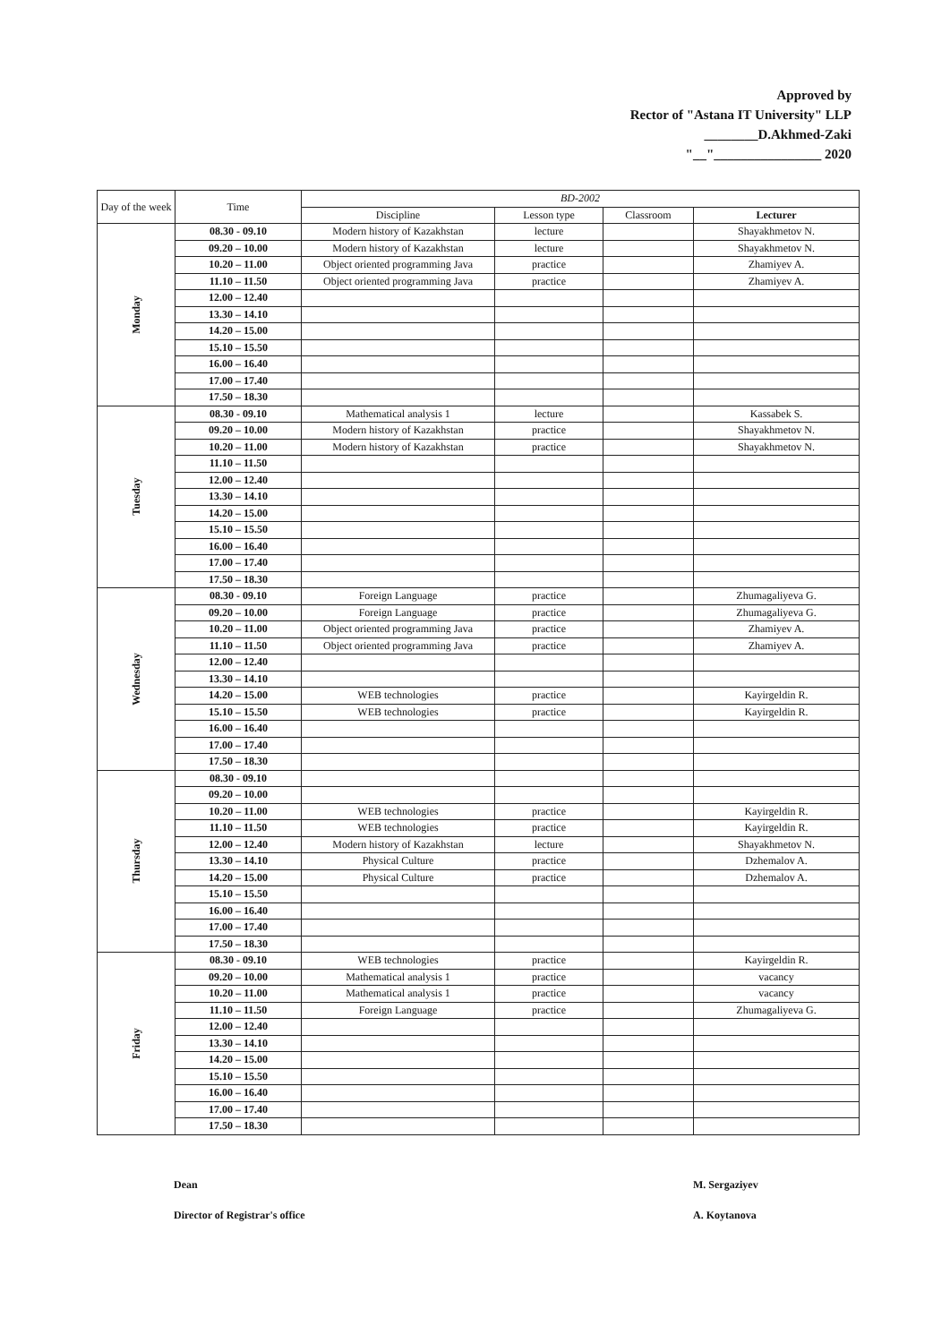Approved by
Rector of "Astana IT University" LLP
________D.Akhmed-Zaki
"__"________________ 2020
| Day of the week | Time | BD-2002 | | | |
| --- | --- | --- | --- | --- | --- |
| | | Discipline | Lesson type | Classroom | Lecturer |
| Monday | 08.30 - 09.10 | Modern history of Kazakhstan | lecture | | Shayakhmetov N. |
| | 09.20 – 10.00 | Modern history of Kazakhstan | lecture | | Shayakhmetov N. |
| | 10.20 – 11.00 | Object oriented programming Java | practice | | Zhamiyev A. |
| | 11.10 – 11.50 | Object oriented programming Java | practice | | Zhamiyev A. |
| | 12.00 – 12.40 | | | | |
| | 13.30 – 14.10 | | | | |
| | 14.20 – 15.00 | | | | |
| | 15.10 – 15.50 | | | | |
| | 16.00 – 16.40 | | | | |
| | 17.00 – 17.40 | | | | |
| | 17.50 – 18.30 | | | | |
| Tuesday | 08.30 - 09.10 | Mathematical analysis 1 | lecture | | Kassabek S. |
| | 09.20 – 10.00 | Modern history of Kazakhstan | practice | | Shayakhmetov N. |
| | 10.20 – 11.00 | Modern history of Kazakhstan | practice | | Shayakhmetov N. |
| | 11.10 – 11.50 | | | | |
| | 12.00 – 12.40 | | | | |
| | 13.30 – 14.10 | | | | |
| | 14.20 – 15.00 | | | | |
| | 15.10 – 15.50 | | | | |
| | 16.00 – 16.40 | | | | |
| | 17.00 – 17.40 | | | | |
| | 17.50 – 18.30 | | | | |
| Wednesday | 08.30 - 09.10 | Foreign Language | practice | | Zhumagaliyeva G. |
| | 09.20 – 10.00 | Foreign Language | practice | | Zhumagaliyeva G. |
| | 10.20 – 11.00 | Object oriented programming Java | practice | | Zhamiyev A. |
| | 11.10 – 11.50 | Object oriented programming Java | practice | | Zhamiyev A. |
| | 12.00 – 12.40 | | | | |
| | 13.30 – 14.10 | | | | |
| | 14.20 – 15.00 | WEB technologies | practice | | Kayirgeldin R. |
| | 15.10 – 15.50 | WEB technologies | practice | | Kayirgeldin R. |
| | 16.00 – 16.40 | | | | |
| | 17.00 – 17.40 | | | | |
| | 17.50 – 18.30 | | | | |
| Thursday | 08.30 - 09.10 | | | | |
| | 09.20 – 10.00 | | | | |
| | 10.20 – 11.00 | WEB technologies | practice | | Kayirgeldin R. |
| | 11.10 – 11.50 | WEB technologies | practice | | Kayirgeldin R. |
| | 12.00 – 12.40 | Modern history of Kazakhstan | lecture | | Shayakhmetov N. |
| | 13.30 – 14.10 | Physical Culture | practice | | Dzhemalov A. |
| | 14.20 – 15.00 | Physical Culture | practice | | Dzhemalov A. |
| | 15.10 – 15.50 | | | | |
| | 16.00 – 16.40 | | | | |
| | 17.00 – 17.40 | | | | |
| | 17.50 – 18.30 | | | | |
| Friday | 08.30 - 09.10 | WEB technologies | practice | | Kayirgeldin R. |
| | 09.20 – 10.00 | Mathematical analysis 1 | practice | | vacancy |
| | 10.20 – 11.00 | Mathematical analysis 1 | practice | | vacancy |
| | 11.10 – 11.50 | Foreign Language | practice | | Zhumagaliyeva G. |
| | 12.00 – 12.40 | | | | |
| | 13.30 – 14.10 | | | | |
| | 14.20 – 15.00 | | | | |
| | 15.10 – 15.50 | | | | |
| | 16.00 – 16.40 | | | | |
| | 17.00 – 17.40 | | | | |
| | 17.50 – 18.30 | | | | |
Dean M. Sergaziyev
Director of Registrar's office A. Koytanova